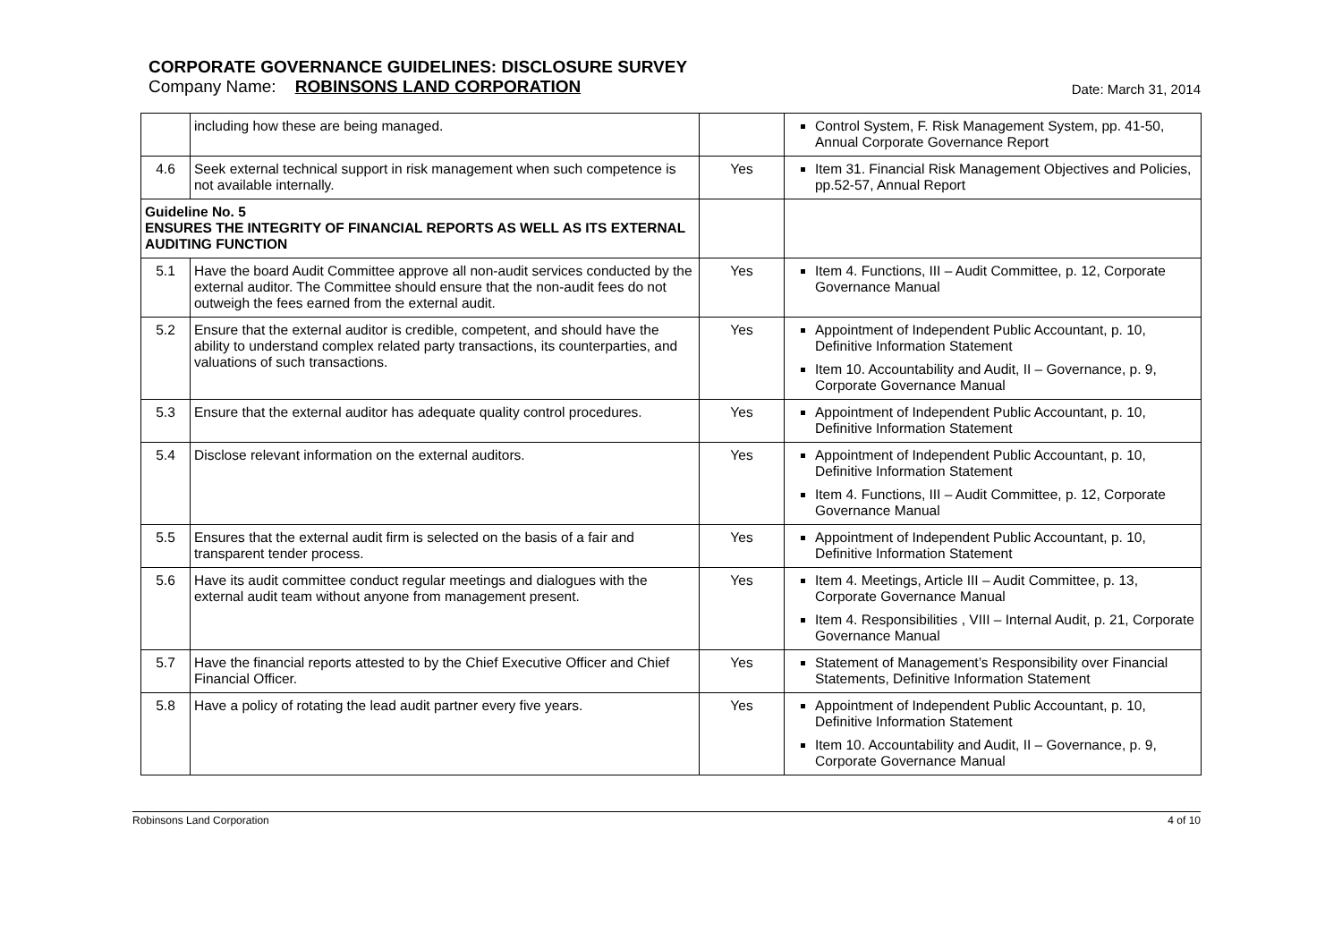CORPORATE GOVERNANCE GUIDELINES: DISCLOSURE SURVEY
Company Name: ROBINSONS LAND CORPORATION Date: March 31, 2014
| | including how these are being managed. | | Control System, F. Risk Management System, pp. 41-50, Annual Corporate Governance Report |
| 4.6 | Seek external technical support in risk management when such competence is not available internally. | Yes | Item 31. Financial Risk Management Objectives and Policies, pp.52-57, Annual Report |
| Guideline No. 5 ENSURES THE INTEGRITY OF FINANCIAL REPORTS AS WELL AS ITS EXTERNAL AUDITING FUNCTION | | | |
| 5.1 | Have the board Audit Committee approve all non-audit services conducted by the external auditor. The Committee should ensure that the non-audit fees do not outweigh the fees earned from the external audit. | Yes | Item 4. Functions, III – Audit Committee, p. 12, Corporate Governance Manual |
| 5.2 | Ensure that the external auditor is credible, competent, and should have the ability to understand complex related party transactions, its counterparties, and valuations of such transactions. | Yes | Appointment of Independent Public Accountant, p. 10, Definitive Information Statement Item 10. Accountability and Audit, II – Governance, p. 9, Corporate Governance Manual |
| 5.3 | Ensure that the external auditor has adequate quality control procedures. | Yes | Appointment of Independent Public Accountant, p. 10, Definitive Information Statement |
| 5.4 | Disclose relevant information on the external auditors. | Yes | Appointment of Independent Public Accountant, p. 10, Definitive Information Statement Item 4. Functions, III – Audit Committee, p. 12, Corporate Governance Manual |
| 5.5 | Ensures that the external audit firm is selected on the basis of a fair and transparent tender process. | Yes | Appointment of Independent Public Accountant, p. 10, Definitive Information Statement |
| 5.6 | Have its audit committee conduct regular meetings and dialogues with the external audit team without anyone from management present. | Yes | Item 4. Meetings, Article III – Audit Committee, p. 13, Corporate Governance Manual Item 4. Responsibilities , VIII – Internal Audit, p. 21, Corporate Governance Manual |
| 5.7 | Have the financial reports attested to by the Chief Executive Officer and Chief Financial Officer. | Yes | Statement of Management’s Responsibility over Financial Statements, Definitive Information Statement |
| 5.8 | Have a policy of rotating the lead audit partner every five years. | Yes | Appointment of Independent Public Accountant, p. 10, Definitive Information Statement Item 10. Accountability and Audit, II – Governance, p. 9, Corporate Governance Manual |
Robinsons Land Corporation 4 of 10